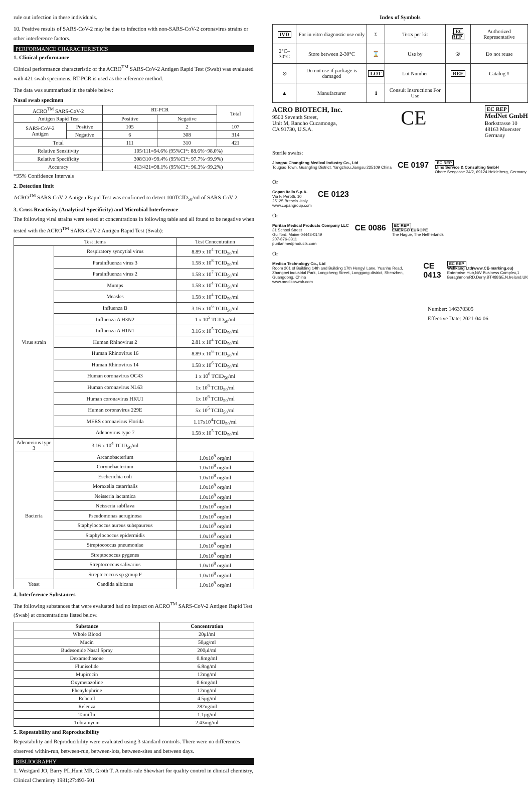rule out infection in these individuals.
10. Positive results of SARS-CoV-2 may be due to infection with non-SARS-CoV-2 coronavirus strains or other interference factors.
PERFORMANCE CHARACTERISTICS
1. Clinical performance
Clinical performance characteristic of the ACRO<sup>TM</sup> SARS-CoV-2 Antigen Rapid Test (Swab) was evaluated with 421 swab specimens. RT-PCR is used as the reference method.
The data was summarized in the table below:
Nasal swab specimen
| ACRO<sup>TM</sup> SARS-CoV-2 | | RT-PCR | | Total |
| --- | --- | --- | --- | --- |
| Antigen Rapid Test | | Positive | Negative | |
| SARS-CoV-2 Antigen | Positive | 105 | 2 | 107 |
| | Negative | 6 | 308 | 314 |
| Total | | 111 | 310 | 421 |
| Relative Sensitivity | | 105/111=94.6% (95%CI*: 88.6%~98.0%) | | |
| Relative Specificity | | 308/310>99.4% (95%CI*: 97.7%~99.9%) | | |
| Accuracy | | 413/421=98.1% (95%CI*: 96.3%~99.2%) | | |
*95% Confidence Intervals
2. Detection limit
ACRO<sup>TM</sup> SARS-CoV-2 Antigen Rapid Test was confirmed to detect 100TCID<sub>50</sub>/ml of SARS-CoV-2.
3. Cross Reactivity (Analytical Specificity) and Microbial Interference
The following viral strains were tested at concentrations in following table and all found to be negative when tested with the ACRO<sup>TM</sup> SARS-CoV-2 Antigen Rapid Test (Swab):
| Test items | | Test Concentration |
| --- | --- | --- |
| Virus strain | Respiratory syncytial virus | 8.89 x 10<sup>4</sup> TCID<sub>50</sub>/ml |
| | Parainfluenza virus 3 | 1.58 x 10<sup>8</sup> TCID<sub>50</sub>/ml |
| | Parainfluenza virus 2 | 1.58 x 10<sup>7</sup> TCID<sub>50</sub>/ml |
| | Mumps | 1.58 x 10<sup>4</sup> TCID<sub>50</sub>/ml |
| | Measles | 1.58 x 10<sup>4</sup> TCID<sub>50</sub>/ml |
| | Influenza B | 3.16 x 10<sup>6</sup> TCID<sub>50</sub>/ml |
| | Influenza A H3N2 | 1 x 10<sup>5</sup> TCID<sub>50</sub>/ml |
| | Influenza A H1N1 | 3.16 x 10<sup>5</sup> TCID<sub>50</sub>/ml |
| | Human Rhinovirus 2 | 2.81 x 10<sup>4</sup> TCID<sub>50</sub>/ml |
| | Human Rhinovirus 16 | 8.89 x 10<sup>6</sup> TCID<sub>50</sub>/ml |
| | Human Rhinovirus 14 | 1.58 x 10<sup>6</sup> TCID<sub>50</sub>/ml |
| | Human coronavirus OC43 | 1 x 10<sup>6</sup> TCID<sub>50</sub>/ml |
| | Human coronavirus NL63 | 1x 10<sup>6</sup> TCID<sub>50</sub>/ml |
| | Human coronavirus HKU1 | 1x 10<sup>6</sup> TCID<sub>50</sub>/ml |
| | Human coronavirus 229E | 5x 10<sup>5</sup> TCID<sub>50</sub>/ml |
| | MERS coronavirus Florida | 1.17x10<sup>4</sup>TCID<sub>50</sub>/ml |
| | Adenovirus type 7 | 1.58 x 10<sup>5</sup> TCID<sub>50</sub>/ml |
| Adenovirus type 3 | 3.16 x 10<sup>4</sup> TCID<sub>50</sub>/ml | |
| Bacteria | Arcanobacterium | 1.0x10<sup>8</sup> org/ml |
| | Corynebacterium | 1.0x10<sup>8</sup> org/ml |
| | Escherichia coli | 1.0x10<sup>8</sup> org/ml |
| | Moraxella catarrhalis | 1.0x10<sup>8</sup> org/ml |
| | Neisseria lactamica | 1.0x10<sup>8</sup> org/ml |
| | Neisseria subflava | 1.0x10<sup>8</sup> org/ml |
| | Pseudomonas aeruginosa | 1.0x10<sup>8</sup> org/ml |
| | Staphylococcus aureus subspaureus | 1.0x10<sup>8</sup> org/ml |
| | Staphylococcus epidermidis | 1.0x10<sup>8</sup> org/ml |
| | Streptococcus pneumoniae | 1.0x10<sup>8</sup> org/ml |
| | Streptococcus pygenes | 1.0x10<sup>8</sup> org/ml |
| | Streptococcus salivarius | 1.0x10<sup>8</sup> org/ml |
| | Streptococcus sp group F | 1.0x10<sup>8</sup> org/ml |
| Yeast | Candida albicans | 1.0x10<sup>8</sup> org/ml |
4. Interference Substances
The following substances that were evaluated had no impact on ACRO<sup>TM</sup> SARS-CoV-2 Antigen Rapid Test (Swab) at concentrations listed below.
| Substance | Concentration |
| --- | --- |
| Whole Blood | 20μl/ml |
| Mucin | 50μg/ml |
| Budesonide Nasal Spray | 200μl/ml |
| Dexamethasone | 0.8mg/ml |
| Flunisolide | 6.8ng/ml |
| Mupirocin | 12mg/ml |
| Oxymetazoline | 0.6mg/ml |
| Phenylephrine | 12mg/ml |
| Rebetol | 4.5μg/ml |
| Relenza | 282ng/ml |
| Tamiflu | 1.1μg/ml |
| Tobramycin | 2.43mg/ml |
5. Repeatability and Reproducibility
Repeatability and Reproducibility were evaluated using 3 standard controls. There were no differences observed within-run, between-run, between-lots, between-sites and between days.
BIBLIOGRAPHY
1. Westgard JO, Barry PL,Hunt MR, Groth T. A multi-rule Shewhart for quality control in clinical chemistry, Clinical Chemistry 1981;27:493-501
Index of Symbols
| IVD | For in vitro diagnostic use only | Σ | Tests per kit | EC REP | Authorized Representative |
| 2°C–30°C | Store between 2-30°C | ⌛ | Use by | ② | Do not reuse |
| ⊘ | Do not use if package is damaged | LOT | Lot Number | REF | Catalog # |
| ▲ | Manufacturer | ℹ | Consult Instructions For Use | | |
ACRO BIOTECH, Inc.
9500 Seventh Street,
Unit M, Rancho Cucamonga,
CA 91730, U.S.A.
CE
EC REP
MedNet GmbH
Borkstrasse 10
48163 Muenster
Germany
Sterile swabs:
Jiangsu Changfeng Medical Industry Co., Ltd
Tougiao Town, Guangling District, Yangzhou,Jiangsu 225109 China
CE 0197
EC REP
Llins Service & Consulting GmbH
Obere Seegasse 34/2, 69124 Heidelberg, Germany
Or
Copan Italia S.p.A.
Via F. Perotti, 10
25125 Brescia -Italy
www.copangroup.com
CE 0123
Or
Puritan Medical Products Company LLC
31 School Street
Guilford, Maine 04443-0149
207-876-3311
puritanmedproducts.com
CE 0086
EC REP
EMERGO EUROPE
The Hague, The Netherlands
Or
Medico Technology Co., Ltd
Room 201 of Building 14th and Building 17th Hengyi Lane, Yuanhu Road, Zhangbei industrial Park, Longcheng Street, Longgang district, Shenzhen, Guangdong, China
www.medicoswab.com
CE 0413
EC REP
Wellkang Ltd(www.CE-marking.eu)
Enterprise Hub,NW Business Complex,1 BeraghmoreRD.Derry,BT488SE,N.Ireland.UK
Number: 146370305
Effective Date: 2021-04-06